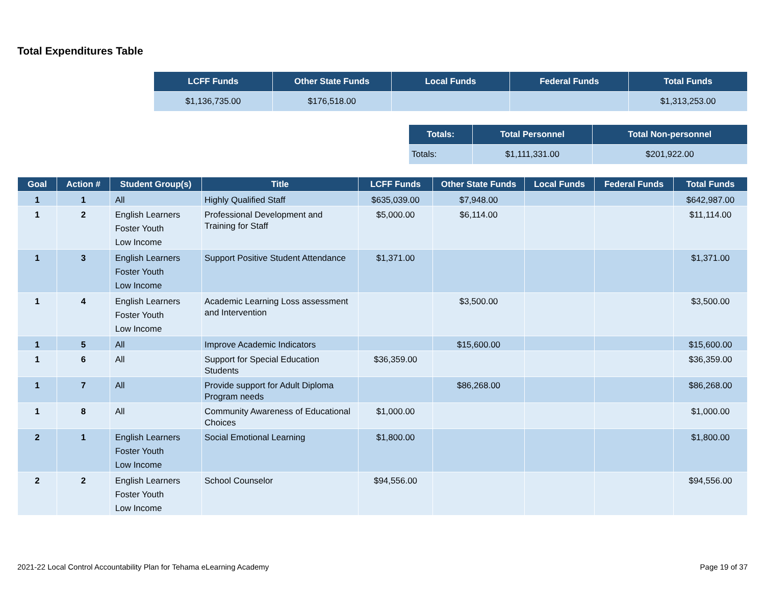Total Expenditures Table
| LCFF Funds | Other State Funds | Local Funds | Federal Funds | Total Funds |
| --- | --- | --- | --- | --- |
| $1,136,735.00 | $176,518.00 | | | $1,313,253.00 |
| Totals: | Total Personnel | Total Non-personnel |
| --- | --- | --- |
| Totals: | $1,111,331.00 | $201,922.00 |
| Goal | Action # | Student Group(s) | Title | LCFF Funds | Other State Funds | Local Funds | Federal Funds | Total Funds |
| --- | --- | --- | --- | --- | --- | --- | --- | --- |
| 1 | 1 | All | Highly Qualified Staff | $635,039.00 | $7,948.00 | | | $642,987.00 |
| 1 | 2 | English Learners Foster Youth Low Income | Professional Development and Training for Staff | $5,000.00 | $6,114.00 | | | $11,114.00 |
| 1 | 3 | English Learners Foster Youth Low Income | Support Positive Student Attendance | $1,371.00 | | | | $1,371.00 |
| 1 | 4 | English Learners Foster Youth Low Income | Academic Learning Loss assessment and Intervention | | $3,500.00 | | | $3,500.00 |
| 1 | 5 | All | Improve Academic Indicators | | $15,600.00 | | | $15,600.00 |
| 1 | 6 | All | Support for Special Education Students | $36,359.00 | | | | $36,359.00 |
| 1 | 7 | All | Provide support for Adult Diploma Program needs | | $86,268.00 | | | $86,268.00 |
| 1 | 8 | All | Community Awareness of Educational Choices | $1,000.00 | | | | $1,000.00 |
| 2 | 1 | English Learners Foster Youth Low Income | Social Emotional Learning | $1,800.00 | | | | $1,800.00 |
| 2 | 2 | English Learners Foster Youth Low Income | School Counselor | $94,556.00 | | | | $94,556.00 |
2021-22 Local Control Accountability Plan for Tehama eLearning Academy Page 19 of 37